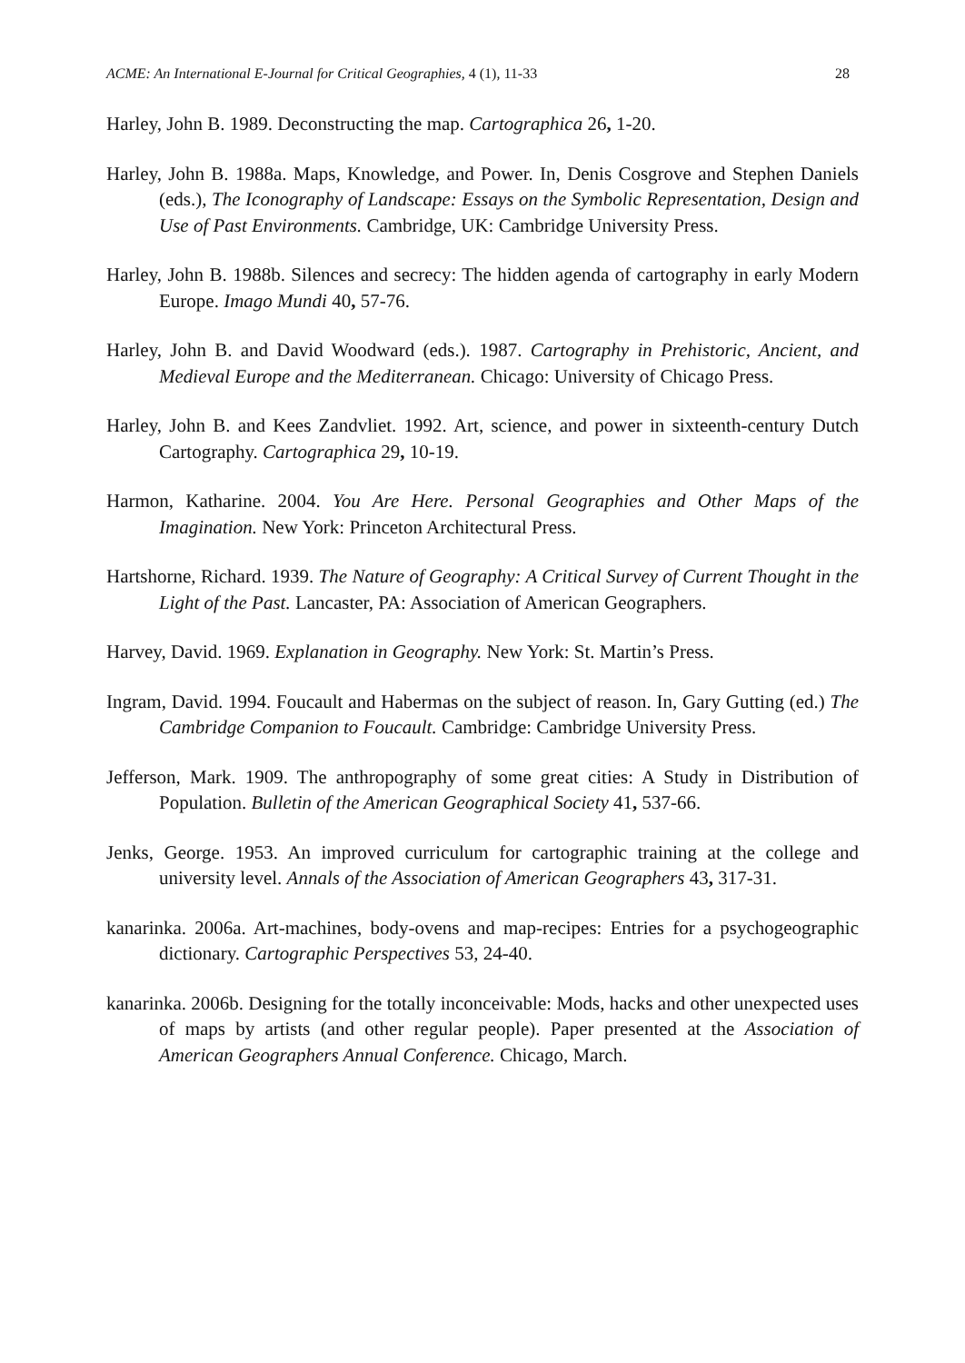ACME: An International E-Journal for Critical Geographies, 4 (1), 11-33 28
Harley, John B. 1989. Deconstructing the map. Cartographica 26, 1-20.
Harley, John B. 1988a. Maps, Knowledge, and Power. In, Denis Cosgrove and Stephen Daniels (eds.), The Iconography of Landscape: Essays on the Symbolic Representation, Design and Use of Past Environments. Cambridge, UK: Cambridge University Press.
Harley, John B. 1988b. Silences and secrecy: The hidden agenda of cartography in early Modern Europe. Imago Mundi 40, 57-76.
Harley, John B. and David Woodward (eds.). 1987. Cartography in Prehistoric, Ancient, and Medieval Europe and the Mediterranean. Chicago: University of Chicago Press.
Harley, John B. and Kees Zandvliet. 1992. Art, science, and power in sixteenth-century Dutch Cartography. Cartographica 29, 10-19.
Harmon, Katharine. 2004. You Are Here. Personal Geographies and Other Maps of the Imagination. New York: Princeton Architectural Press.
Hartshorne, Richard. 1939. The Nature of Geography: A Critical Survey of Current Thought in the Light of the Past. Lancaster, PA: Association of American Geographers.
Harvey, David. 1969. Explanation in Geography. New York: St. Martin’s Press.
Ingram, David. 1994. Foucault and Habermas on the subject of reason. In, Gary Gutting (ed.) The Cambridge Companion to Foucault. Cambridge: Cambridge University Press.
Jefferson, Mark. 1909. The anthropography of some great cities: A Study in Distribution of Population. Bulletin of the American Geographical Society 41, 537-66.
Jenks, George. 1953. An improved curriculum for cartographic training at the college and university level. Annals of the Association of American Geographers 43, 317-31.
kanarinka. 2006a. Art-machines, body-ovens and map-recipes: Entries for a psychogeographic dictionary. Cartographic Perspectives 53, 24-40.
kanarinka. 2006b. Designing for the totally inconceivable: Mods, hacks and other unexpected uses of maps by artists (and other regular people). Paper presented at the Association of American Geographers Annual Conference. Chicago, March.